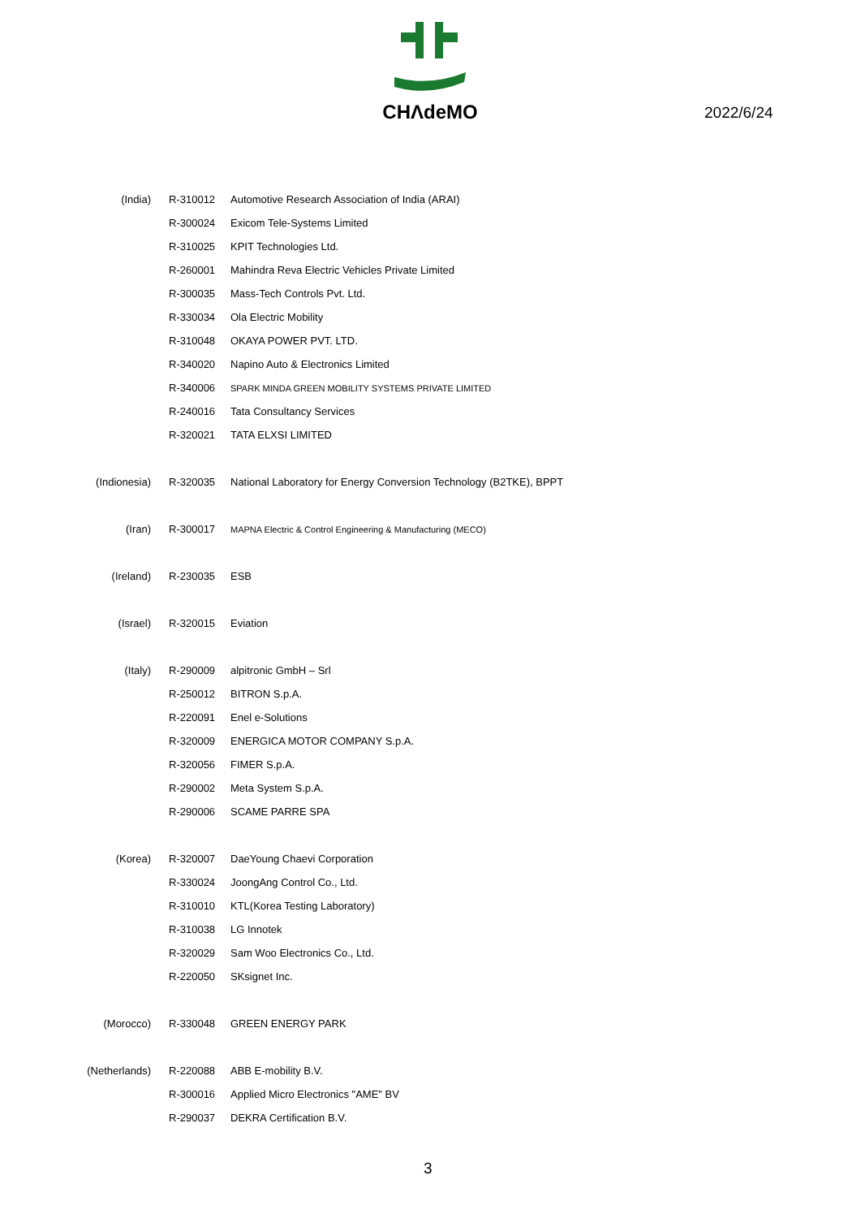CHΛdeMO
2022/6/24
| (India) | R-310012 | Automotive Research Association of India (ARAI) |
| | R-300024 | Exicom Tele-Systems Limited |
| | R-310025 | KPIT Technologies Ltd. |
| | R-260001 | Mahindra Reva Electric Vehicles Private Limited |
| | R-300035 | Mass-Tech Controls Pvt. Ltd. |
| | R-330034 | Ola Electric Mobility |
| | R-310048 | OKAYA POWER PVT. LTD. |
| | R-340020 | Napino Auto & Electronics Limited |
| | R-340006 | SPARK MINDA GREEN MOBILITY SYSTEMS PRIVATE LIMITED |
| | R-240016 | Tata Consultancy Services |
| | R-320021 | TATA ELXSI LIMITED |
| (Indionesia) | R-320035 | National Laboratory for Energy Conversion Technology (B2TKE), BPPT |
| (Iran) | R-300017 | MAPNA Electric & Control Engineering & Manufacturing (MECO) |
| (Ireland) | R-230035 | ESB |
| (Israel) | R-320015 | Eviation |
| (Italy) | R-290009 | alpitronic GmbH – Srl |
| | R-250012 | BITRON S.p.A. |
| | R-220091 | Enel e-Solutions |
| | R-320009 | ENERGICA MOTOR COMPANY S.p.A. |
| | R-320056 | FIMER S.p.A. |
| | R-290002 | Meta System S.p.A. |
| | R-290006 | SCAME PARRE SPA |
| (Korea) | R-320007 | DaeYoung Chaevi Corporation |
| | R-330024 | JoongAng Control Co., Ltd. |
| | R-310010 | KTL(Korea Testing Laboratory) |
| | R-310038 | LG Innotek |
| | R-320029 | Sam Woo Electronics Co., Ltd. |
| | R-220050 | SKsignet Inc. |
| (Morocco) | R-330048 | GREEN ENERGY PARK |
| (Netherlands) | R-220088 | ABB E-mobility B.V. |
| | R-300016 | Applied Micro Electronics "AME" BV |
| | R-290037 | DEKRA Certification B.V. |
3